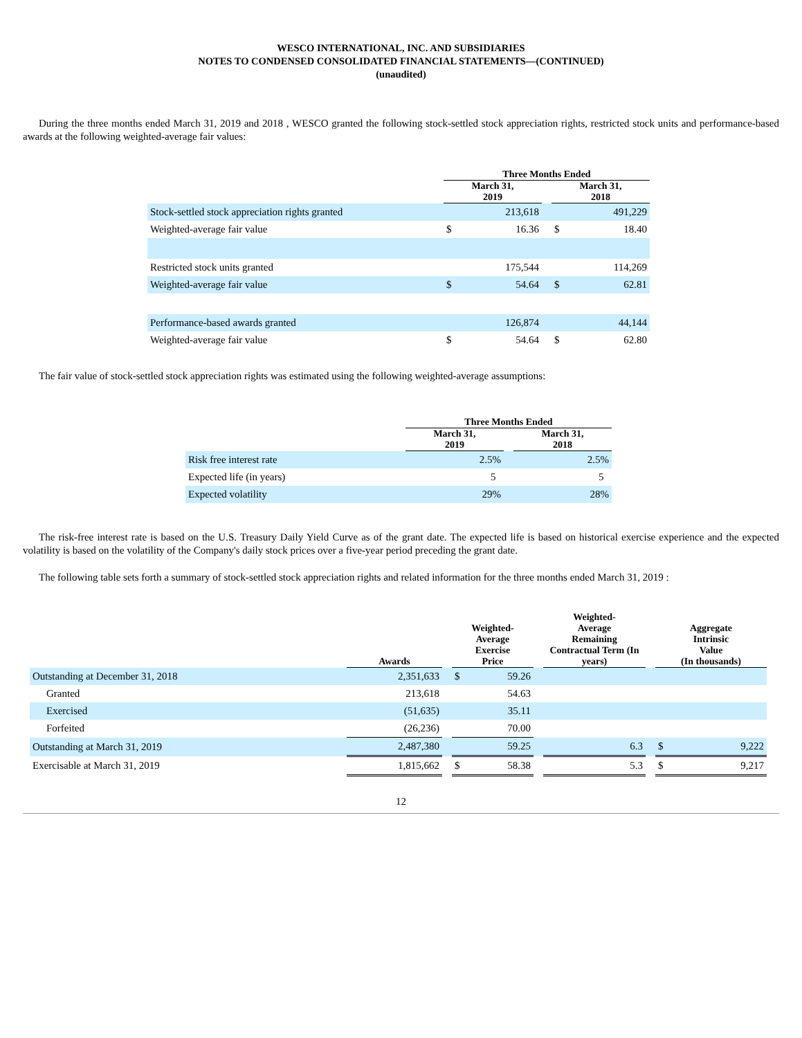WESCO INTERNATIONAL, INC. AND SUBSIDIARIES
NOTES TO CONDENSED CONSOLIDATED FINANCIAL STATEMENTS—(CONTINUED)
(unaudited)
During the three months ended March 31, 2019 and 2018 , WESCO granted the following stock-settled stock appreciation rights, restricted stock units and performance-based awards at the following weighted-average fair values:
| | Three Months Ended | | | | |
| --- | --- | --- | --- | --- | --- |
| | March 31, 2019 | | | March 31, 2018 | |
| Stock-settled stock appreciation rights granted | | 213,618 | | | 491,229 |
| Weighted-average fair value | $ | 16.36 | | $ | 18.40 |
| Restricted stock units granted | | 175,544 | | | 114,269 |
| Weighted-average fair value | $ | 54.64 | | $ | 62.81 |
| Performance-based awards granted | | 126,874 | | | 44,144 |
| Weighted-average fair value | $ | 54.64 | | $ | 62.80 |
The fair value of stock-settled stock appreciation rights was estimated using the following weighted-average assumptions:
| | Three Months Ended | | |
| --- | --- | --- | --- |
| | March 31, 2019 | | March 31, 2018 |
| Risk free interest rate | 2.5% | | 2.5% |
| Expected life (in years) | 5 | | 5 |
| Expected volatility | 29% | | 28% |
The risk-free interest rate is based on the U.S. Treasury Daily Yield Curve as of the grant date. The expected life is based on historical exercise experience and the expected volatility is based on the volatility of the Company's daily stock prices over a five-year period preceding the grant date.
The following table sets forth a summary of stock-settled stock appreciation rights and related information for the three months ended March 31, 2019 :
| | Awards | | Weighted- Average Exercise Price | | | Weighted- Average Remaining Contractual Term (In years) | | Aggregate Intrinsic Value (In thousands) | |
| --- | --- | --- | --- | --- | --- | --- | --- | --- | --- |
| Outstanding at December 31, 2018 | 2,351,633 | | $ | 59.26 | | | | | |
| Granted | 213,618 | | | 54.63 | | | | | |
| Exercised | (51,635) | | | 35.11 | | | | | |
| Forfeited | (26,236) | | | 70.00 | | | | | |
| Outstanding at March 31, 2019 | 2,487,380 | | | 59.25 | | 6.3 | | $ | 9,222 |
| Exercisable at March 31, 2019 | 1,815,662 | | $ | 58.38 | | 5.3 | | $ | 9,217 |
12